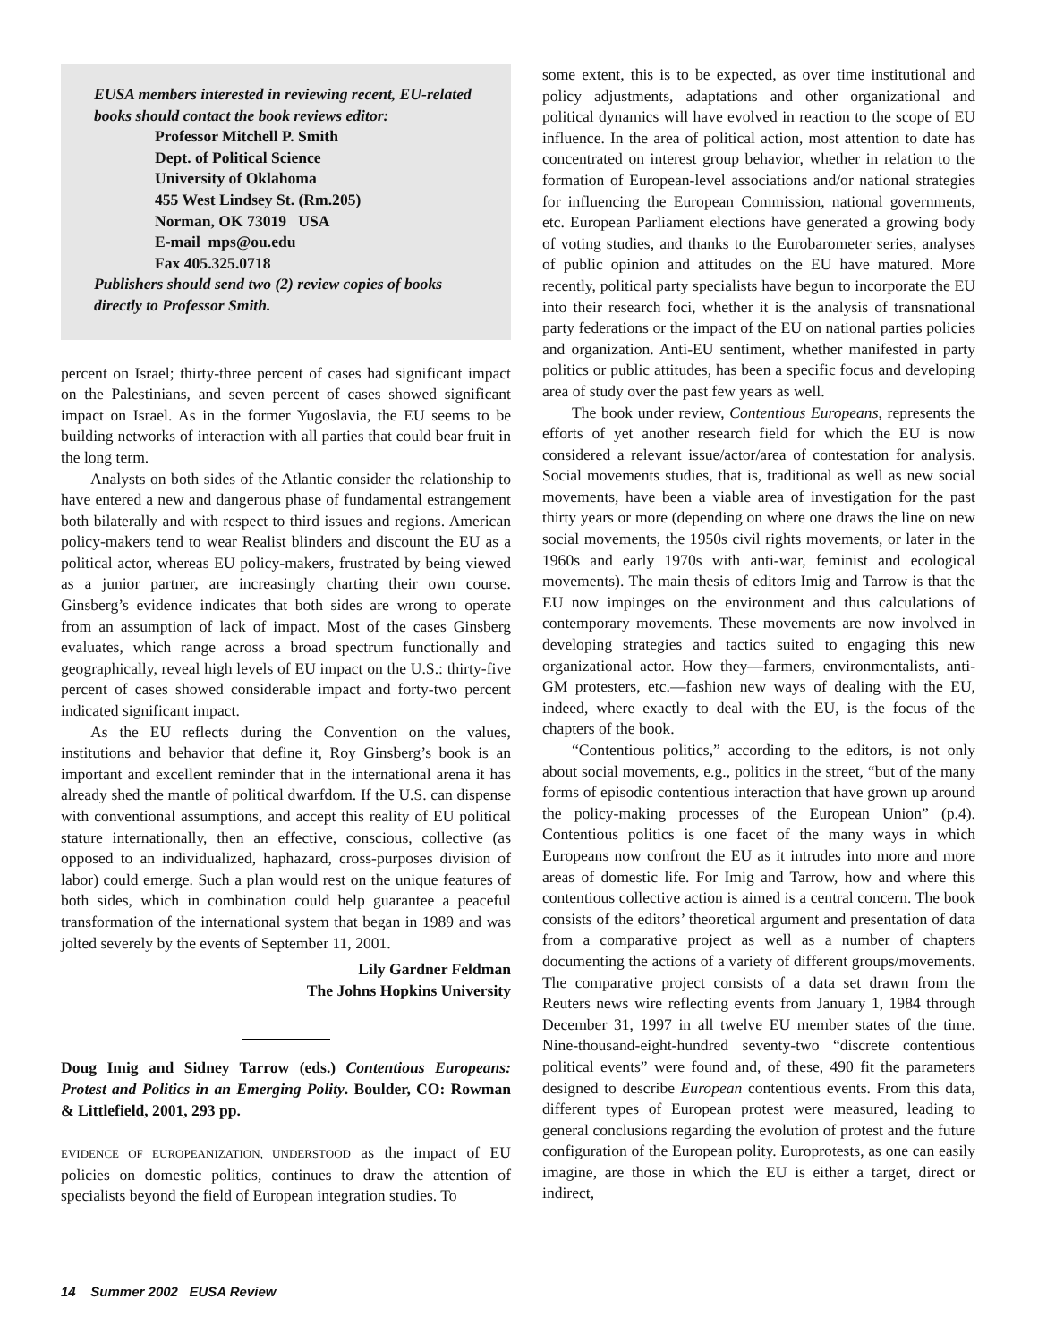EUSA members interested in reviewing recent, EU-related books should contact the book reviews editor:
Professor Mitchell P. Smith
Dept. of Political Science
University of Oklahoma
455 West Lindsey St. (Rm.205)
Norman, OK 73019 USA
E-mail mps@ou.edu
Fax 405.325.0718
Publishers should send two (2) review copies of books directly to Professor Smith.
percent on Israel; thirty-three percent of cases had significant impact on the Palestinians, and seven percent of cases showed significant impact on Israel. As in the former Yugoslavia, the EU seems to be building networks of interaction with all parties that could bear fruit in the long term.
Analysts on both sides of the Atlantic consider the relationship to have entered a new and dangerous phase of fundamental estrangement both bilaterally and with respect to third issues and regions. American policy-makers tend to wear Realist blinders and discount the EU as a political actor, whereas EU policy-makers, frustrated by being viewed as a junior partner, are increasingly charting their own course. Ginsberg’s evidence indicates that both sides are wrong to operate from an assumption of lack of impact. Most of the cases Ginsberg evaluates, which range across a broad spectrum functionally and geographically, reveal high levels of EU impact on the U.S.: thirty-five percent of cases showed considerable impact and forty-two percent indicated significant impact.
As the EU reflects during the Convention on the values, institutions and behavior that define it, Roy Ginsberg’s book is an important and excellent reminder that in the international arena it has already shed the mantle of political dwarfdom. If the U.S. can dispense with conventional assumptions, and accept this reality of EU political stature internationally, then an effective, conscious, collective (as opposed to an individualized, haphazard, cross-purposes division of labor) could emerge. Such a plan would rest on the unique features of both sides, which in combination could help guarantee a peaceful transformation of the international system that began in 1989 and was jolted severely by the events of September 11, 2001.
Lily Gardner Feldman
The Johns Hopkins University
Doug Imig and Sidney Tarrow (eds.) Contentious Europeans: Protest and Politics in an Emerging Polity. Boulder, CO: Rowman & Littlefield, 2001, 293 pp.
EVIDENCE OF EUROPEANIZATION, UNDERSTOOD as the impact of EU policies on domestic politics, continues to draw the attention of specialists beyond the field of European integration studies. To
some extent, this is to be expected, as over time institutional and policy adjustments, adaptations and other organizational and political dynamics will have evolved in reaction to the scope of EU influence. In the area of political action, most attention to date has concentrated on interest group behavior, whether in relation to the formation of European-level associations and/or national strategies for influencing the European Commission, national governments, etc. European Parliament elections have generated a growing body of voting studies, and thanks to the Eurobarometer series, analyses of public opinion and attitudes on the EU have matured. More recently, political party specialists have begun to incorporate the EU into their research foci, whether it is the analysis of transnational party federations or the impact of the EU on national parties policies and organization. Anti-EU sentiment, whether manifested in party politics or public attitudes, has been a specific focus and developing area of study over the past few years as well.
The book under review, Contentious Europeans, represents the efforts of yet another research field for which the EU is now considered a relevant issue/actor/area of contestation for analysis. Social movements studies, that is, traditional as well as new social movements, have been a viable area of investigation for the past thirty years or more (depending on where one draws the line on new social movements, the 1950s civil rights movements, or later in the 1960s and early 1970s with anti-war, feminist and ecological movements). The main thesis of editors Imig and Tarrow is that the EU now impinges on the environment and thus calculations of contemporary movements. These movements are now involved in developing strategies and tactics suited to engaging this new organizational actor. How they—farmers, environmentalists, anti-GM protesters, etc.—fashion new ways of dealing with the EU, indeed, where exactly to deal with the EU, is the focus of the chapters of the book.
“Contentious politics,” according to the editors, is not only about social movements, e.g., politics in the street, “but of the many forms of episodic contentious interaction that have grown up around the policy-making processes of the European Union” (p.4). Contentious politics is one facet of the many ways in which Europeans now confront the EU as it intrudes into more and more areas of domestic life. For Imig and Tarrow, how and where this contentious collective action is aimed is a central concern. The book consists of the editors’ theoretical argument and presentation of data from a comparative project as well as a number of chapters documenting the actions of a variety of different groups/movements. The comparative project consists of a data set drawn from the Reuters news wire reflecting events from January 1, 1984 through December 31, 1997 in all twelve EU member states of the time. Nine-thousand-eight-hundred seventy-two “discrete contentious political events” were found and, of these, 490 fit the parameters designed to describe European contentious events. From this data, different types of European protest were measured, leading to general conclusions regarding the evolution of protest and the future configuration of the European polity. Europrotests, as one can easily imagine, are those in which the EU is either a target, direct or indirect,
14 Summer 2002 EUSA Review